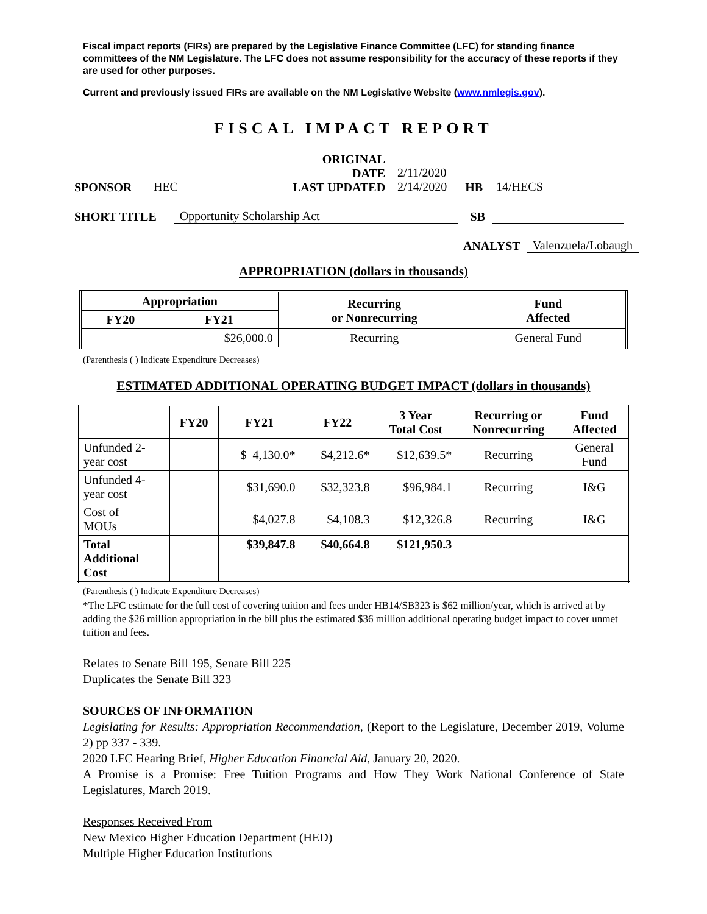Fiscal impact reports (FIRs) are prepared by the Legislative Finance Committee (LFC) for standing finance committees of the NM Legislature. The LFC does not assume responsibility for the accuracy of these reports if they are used for other purposes.
Current and previously issued FIRs are available on the NM Legislative Website (www.nmlegis.gov).
FISCAL IMPACT REPORT
SPONSOR HEC ORIGINAL DATE
LAST UPDATED 2/11/2020
2/14/2020 HB 14/HECS
SHORT TITLE Opportunity Scholarship Act SB
ANALYST Valenzuela/Lobaugh
APPROPRIATION (dollars in thousands)
| Appropriation | | Recurring or Nonrecurring | Fund Affected |
| --- | --- | --- | --- |
| FY20 | FY21 | | |
| | $26,000.0 | Recurring | General Fund |
(Parenthesis ( ) Indicate Expenditure Decreases)
ESTIMATED ADDITIONAL OPERATING BUDGET IMPACT (dollars in thousands)
| | FY20 | FY21 | FY22 | 3 Year Total Cost | Recurring or Nonrecurring | Fund Affected |
| --- | --- | --- | --- | --- | --- | --- |
| Unfunded 2- year cost | | $ 4,130.0* | $4,212.6* | $12,639.5* | Recurring | General Fund |
| Unfunded 4- year cost | | $31,690.0 | $32,323.8 | $96,984.1 | Recurring | I&G |
| Cost of MOUs | | $4,027.8 | $4,108.3 | $12,326.8 | Recurring | I&G |
| Total Additional Cost | | $39,847.8 | $40,664.8 | $121,950.3 | | |
(Parenthesis ( ) Indicate Expenditure Decreases)
*The LFC estimate for the full cost of covering tuition and fees under HB14/SB323 is $62 million/year, which is arrived at by adding the $26 million appropriation in the bill plus the estimated $36 million additional operating budget impact to cover unmet tuition and fees.
Relates to Senate Bill 195, Senate Bill 225
Duplicates the Senate Bill 323
SOURCES OF INFORMATION
Legislating for Results: Appropriation Recommendation, (Report to the Legislature, December 2019, Volume 2) pp 337 - 339.
2020 LFC Hearing Brief, Higher Education Financial Aid, January 20, 2020.
A Promise is a Promise: Free Tuition Programs and How They Work National Conference of State Legislatures, March 2019.
Responses Received From
New Mexico Higher Education Department (HED)
Multiple Higher Education Institutions